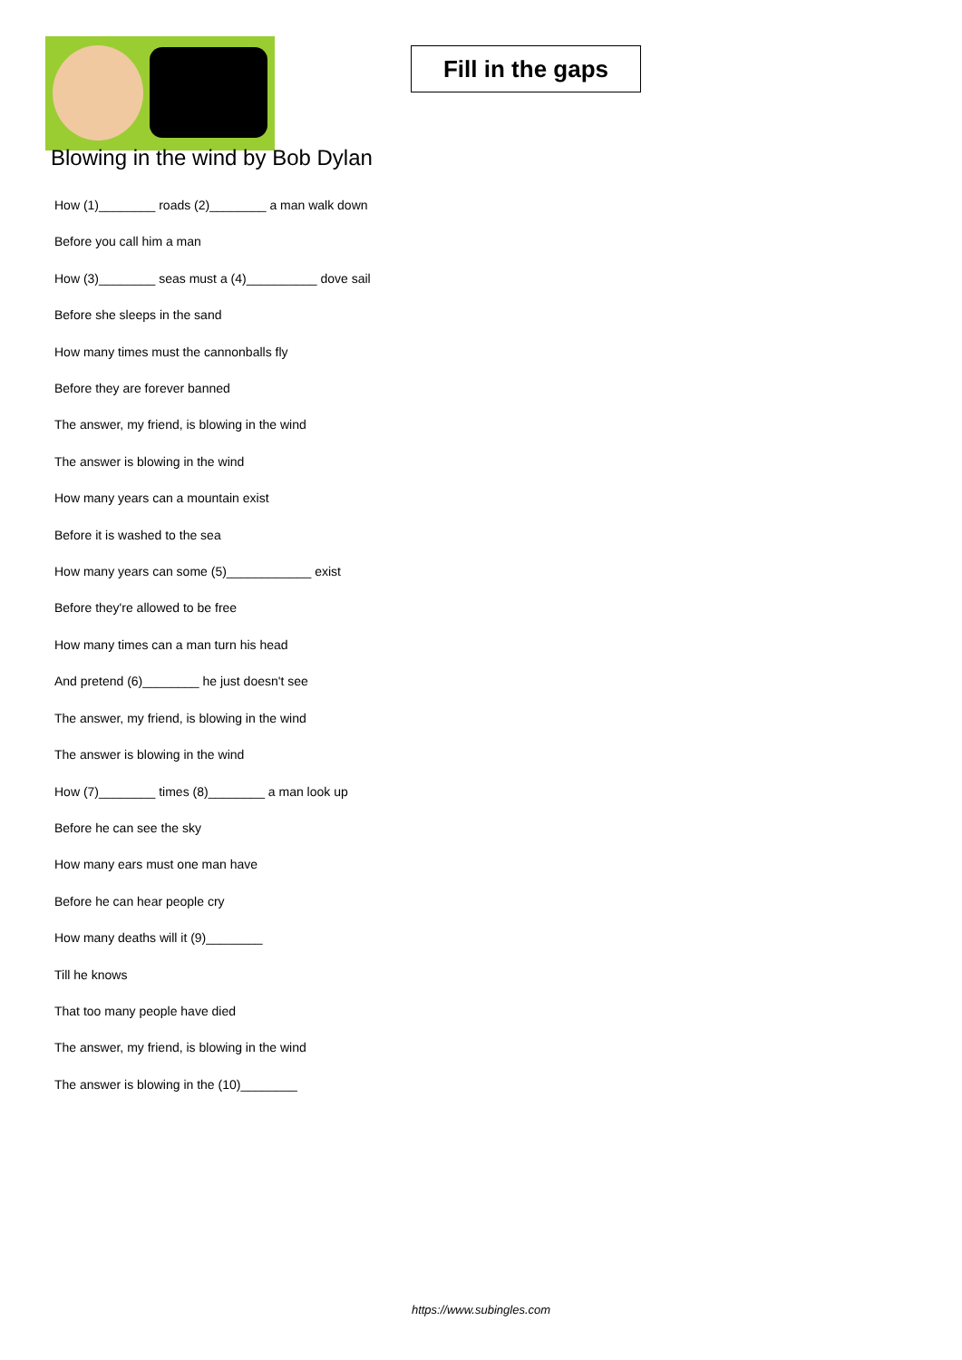Fill in the gaps
Blowing in the wind by Bob Dylan
How (1)________ roads (2)________ a man walk down
Before you call him a man
How (3)________ seas must a (4)__________ dove sail
Before she sleeps in the sand
How many times must the cannonballs fly
Before they are forever banned
The answer, my friend, is blowing in the wind
The answer is blowing in the wind
How many years can a mountain exist
Before it is washed to the sea
How many years can some (5)____________ exist
Before they're allowed to be free
How many times can a man turn his head
And pretend (6)________ he just doesn't see
The answer, my friend, is blowing in the wind
The answer is blowing in the wind
How (7)________ times (8)________ a man look up
Before he can see the sky
How many ears must one man have
Before he can hear people cry
How many deaths will it (9)________
Till he knows
That too many people have died
The answer, my friend, is blowing in the wind
The answer is blowing in the (10)________
https://www.subingles.com